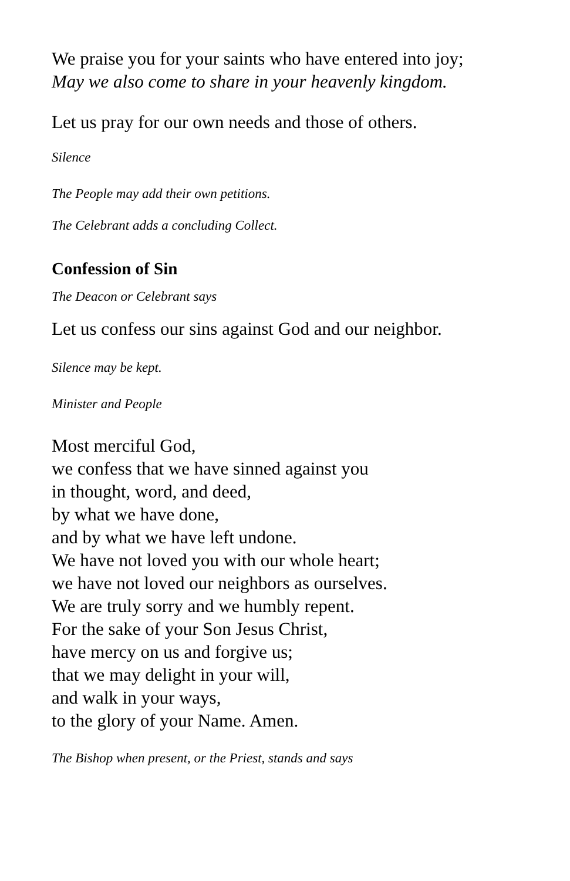We praise you for your saints who have entered into joy;
May we also come to share in your heavenly kingdom.
Let us pray for our own needs and those of others.
Silence
The People may add their own petitions.
The Celebrant adds a concluding Collect.
Confession of Sin
The Deacon or Celebrant says
Let us confess our sins against God and our neighbor.
Silence may be kept.
Minister and People
Most merciful God,
we confess that we have sinned against you
in thought, word, and deed,
by what we have done,
and by what we have left undone.
We have not loved you with our whole heart;
we have not loved our neighbors as ourselves.
We are truly sorry and we humbly repent.
For the sake of your Son Jesus Christ,
have mercy on us and forgive us;
that we may delight in your will,
and walk in your ways,
to the glory of your Name. Amen.
The Bishop when present, or the Priest, stands and says